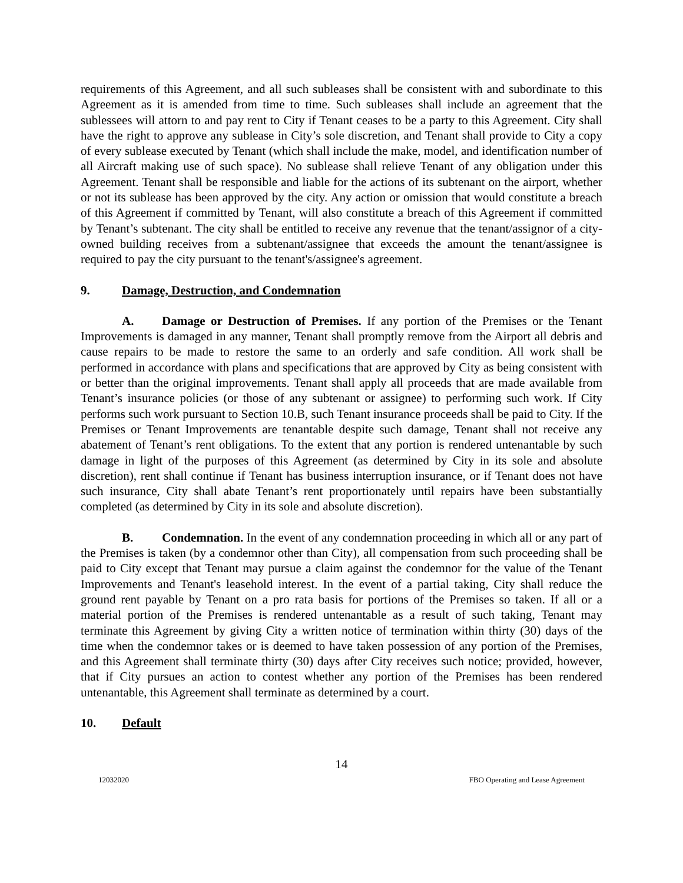requirements of this Agreement, and all such subleases shall be consistent with and subordinate to this Agreement as it is amended from time to time. Such subleases shall include an agreement that the sublessees will attorn to and pay rent to City if Tenant ceases to be a party to this Agreement. City shall have the right to approve any sublease in City’s sole discretion, and Tenant shall provide to City a copy of every sublease executed by Tenant (which shall include the make, model, and identification number of all Aircraft making use of such space). No sublease shall relieve Tenant of any obligation under this Agreement. Tenant shall be responsible and liable for the actions of its subtenant on the airport, whether or not its sublease has been approved by the city. Any action or omission that would constitute a breach of this Agreement if committed by Tenant, will also constitute a breach of this Agreement if committed by Tenant’s subtenant. The city shall be entitled to receive any revenue that the tenant/assignor of a city-owned building receives from a subtenant/assignee that exceeds the amount the tenant/assignee is required to pay the city pursuant to the tenant's/assignee's agreement.
9. Damage, Destruction, and Condemnation
A. Damage or Destruction of Premises. If any portion of the Premises or the Tenant Improvements is damaged in any manner, Tenant shall promptly remove from the Airport all debris and cause repairs to be made to restore the same to an orderly and safe condition. All work shall be performed in accordance with plans and specifications that are approved by City as being consistent with or better than the original improvements. Tenant shall apply all proceeds that are made available from Tenant’s insurance policies (or those of any subtenant or assignee) to performing such work. If City performs such work pursuant to Section 10.B, such Tenant insurance proceeds shall be paid to City. If the Premises or Tenant Improvements are tenantable despite such damage, Tenant shall not receive any abatement of Tenant’s rent obligations. To the extent that any portion is rendered untenantable by such damage in light of the purposes of this Agreement (as determined by City in its sole and absolute discretion), rent shall continue if Tenant has business interruption insurance, or if Tenant does not have such insurance, City shall abate Tenant’s rent proportionately until repairs have been substantially completed (as determined by City in its sole and absolute discretion).
B. Condemnation. In the event of any condemnation proceeding in which all or any part of the Premises is taken (by a condemnor other than City), all compensation from such proceeding shall be paid to City except that Tenant may pursue a claim against the condemnor for the value of the Tenant Improvements and Tenant's leasehold interest. In the event of a partial taking, City shall reduce the ground rent payable by Tenant on a pro rata basis for portions of the Premises so taken. If all or a material portion of the Premises is rendered untenantable as a result of such taking, Tenant may terminate this Agreement by giving City a written notice of termination within thirty (30) days of the time when the condemnor takes or is deemed to have taken possession of any portion of the Premises, and this Agreement shall terminate thirty (30) days after City receives such notice; provided, however, that if City pursues an action to contest whether any portion of the Premises has been rendered untenantable, this Agreement shall terminate as determined by a court.
10. Default
14
12032020 FBO Operating and Lease Agreement